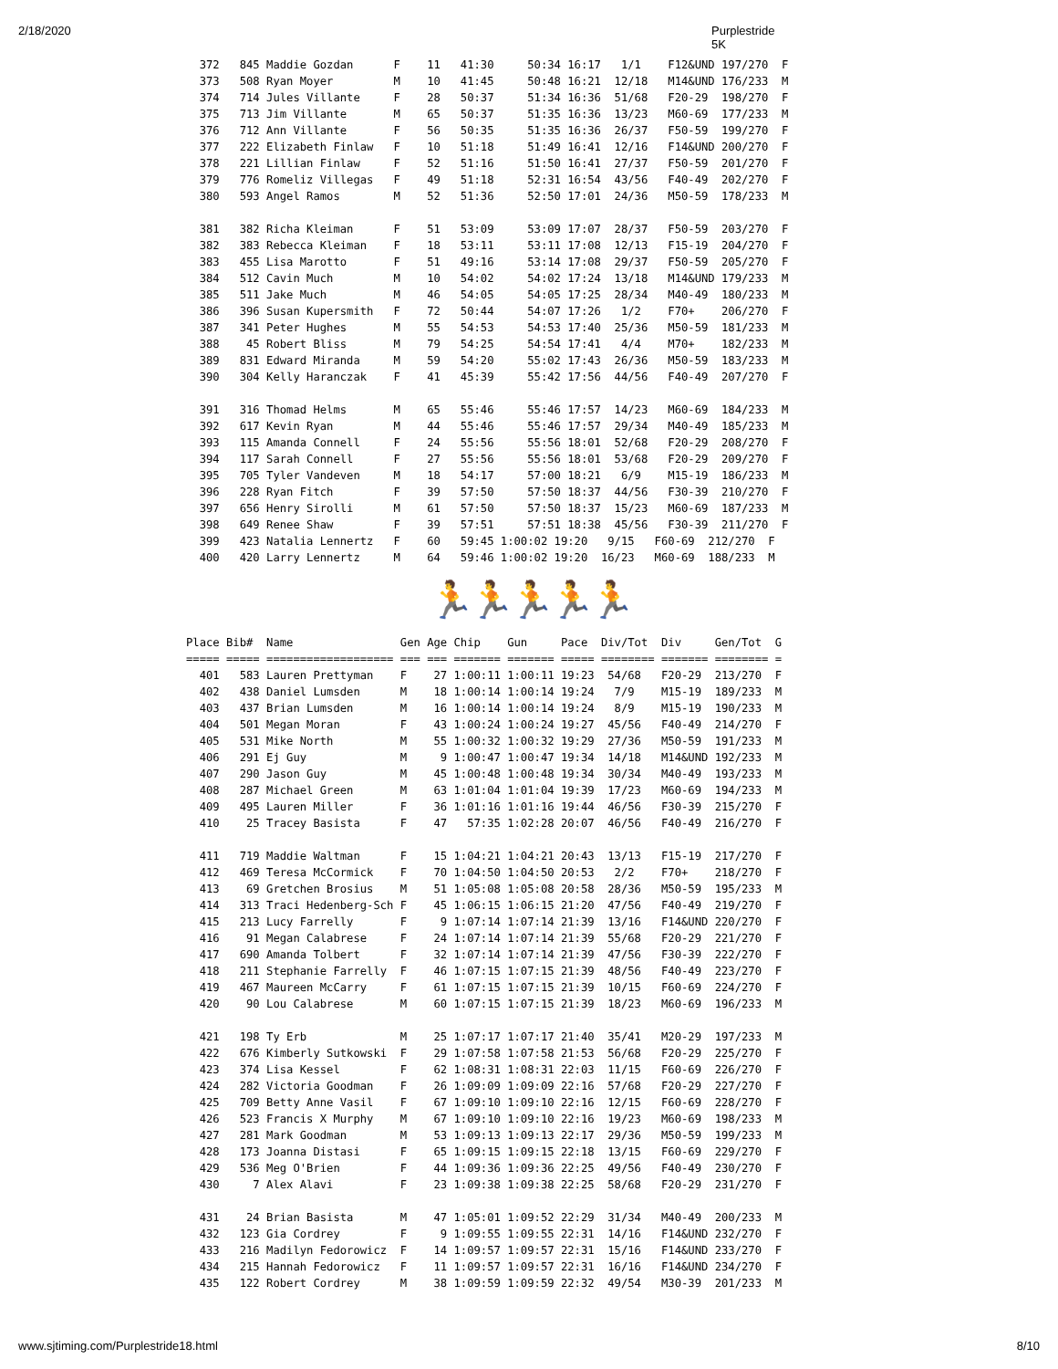2/18/2020 Purplestride 5K
  372   845 Maddie Gozdan      F    11   41:30     50:34 16:17   1/1    F12&UND 197/270  F
  373   508 Ryan Moyer         M    10   41:45     50:48 16:21  12/18   M14&UND 176/233  M
  374   714 Jules Villante     F    28   50:37     51:34 16:36  51/68   F20-29  198/270  F
  375   713 Jim Villante       M    65   50:37     51:35 16:36  13/23   M60-69  177/233  M
  376   712 Ann Villante       F    56   50:35     51:35 16:36  26/37   F50-59  199/270  F
  377   222 Elizabeth Finlaw   F    10   51:18     51:49 16:41  12/16   F14&UND 200/270  F
  378   221 Lillian Finlaw     F    52   51:16     51:50 16:41  27/37   F50-59  201/270  F
  379   776 Romeliz Villegas   F    49   51:18     52:31 16:54  43/56   F40-49  202/270  F
  380   593 Angel Ramos        M    52   51:36     52:50 17:01  24/36   M50-59  178/233  M

  381   382 Richa Kleiman      F    51   53:09     53:09 17:07  28/37   F50-59  203/270  F
  382   383 Rebecca Kleiman    F    18   53:11     53:11 17:08  12/13   F15-19  204/270  F
  383   455 Lisa Marotto       F    51   49:16     53:14 17:08  29/37   F50-59  205/270  F
  384   512 Cavin Much         M    10   54:02     54:02 17:24  13/18   M14&UND 179/233  M
  385   511 Jake Much          M    46   54:05     54:05 17:25  28/34   M40-49  180/233  M
  386   396 Susan Kupersmith   F    72   50:44     54:07 17:26   1/2    F70+    206/270  F
  387   341 Peter Hughes       M    55   54:53     54:53 17:40  25/36   M50-59  181/233  M
  388    45 Robert Bliss       M    79   54:25     54:54 17:41   4/4    M70+    182/233  M
  389   831 Edward Miranda     M    59   54:20     55:02 17:43  26/36   M50-59  183/233  M
  390   304 Kelly Haranczak    F    41   45:39     55:42 17:56  44/56   F40-49  207/270  F

  391   316 Thomad Helms       M    65   55:46     55:46 17:57  14/23   M60-69  184/233  M
  392   617 Kevin Ryan         M    44   55:46     55:46 17:57  29/34   M40-49  185/233  M
  393   115 Amanda Connell     F    24   55:56     55:56 18:01  52/68   F20-29  208/270  F
  394   117 Sarah Connell      F    27   55:56     55:56 18:01  53/68   F20-29  209/270  F
  395   705 Tyler Vandeven     M    18   54:17     57:00 18:21   6/9    M15-19  186/233  M
  396   228 Ryan Fitch         F    39   57:50     57:50 18:37  44/56   F30-39  210/270  F
  397   656 Henry Sirolli      M    61   57:50     57:50 18:37  15/23   M60-69  187/233  M
  398   649 Renee Shaw         F    39   57:51     57:51 18:38  45/56   F30-39  211/270  F
  399   423 Natalia Lennertz   F    60   59:45 1:00:02 19:20   9/15   F60-69  212/270  F
  400   420 Larry Lennertz     M    64   59:46 1:00:02 19:20  16/23   M60-69  188/233  M
🏃🏃🏃🏃🏃
Place Bib#  Name                Gen Age Chip    Gun     Pace  Div/Tot  Div     Gen/Tot  G
===== ===== =================== === === ======= ======= ===== ======== ======= ======== =
  401   583 Lauren Prettyman    F    27 1:00:11 1:00:11 19:23  54/68   F20-29  213/270  F
  402   438 Daniel Lumsden      M    18 1:00:14 1:00:14 19:24   7/9    M15-19  189/233  M
  403   437 Brian Lumsden       M    16 1:00:14 1:00:14 19:24   8/9    M15-19  190/233  M
  404   501 Megan Moran         F    43 1:00:24 1:00:24 19:27  45/56   F40-49  214/270  F
  405   531 Mike North          M    55 1:00:32 1:00:32 19:29  27/36   M50-59  191/233  M
  406   291 Ej Guy              M     9 1:00:47 1:00:47 19:34  14/18   M14&UND 192/233  M
  407   290 Jason Guy           M    45 1:00:48 1:00:48 19:34  30/34   M40-49  193/233  M
  408   287 Michael Green       M    63 1:01:04 1:01:04 19:39  17/23   M60-69  194/233  M
  409   495 Lauren Miller       F    36 1:01:16 1:01:16 19:44  46/56   F30-39  215/270  F
  410    25 Tracey Basista      F    47   57:35 1:02:28 20:07  46/56   F40-49  216/270  F

  411   719 Maddie Waltman      F    15 1:04:21 1:04:21 20:43  13/13   F15-19  217/270  F
  412   469 Teresa McCormick    F    70 1:04:50 1:04:50 20:53   2/2    F70+    218/270  F
  413    69 Gretchen Brosius    M    51 1:05:08 1:05:08 20:58  28/36   M50-59  195/233  M
  414   313 Traci Hedenberg-Sch F    45 1:06:15 1:06:15 21:20  47/56   F40-49  219/270  F
  415   213 Lucy Farrelly       F     9 1:07:14 1:07:14 21:39  13/16   F14&UND 220/270  F
  416    91 Megan Calabrese     F    24 1:07:14 1:07:14 21:39  55/68   F20-29  221/270  F
  417   690 Amanda Tolbert      F    32 1:07:14 1:07:14 21:39  47/56   F30-39  222/270  F
  418   211 Stephanie Farrelly  F    46 1:07:15 1:07:15 21:39  48/56   F40-49  223/270  F
  419   467 Maureen McCarry     F    61 1:07:15 1:07:15 21:39  10/15   F60-69  224/270  F
  420    90 Lou Calabrese       M    60 1:07:15 1:07:15 21:39  18/23   M60-69  196/233  M

  421   198 Ty Erb              M    25 1:07:17 1:07:17 21:40  35/41   M20-29  197/233  M
  422   676 Kimberly Sutkowski  F    29 1:07:58 1:07:58 21:53  56/68   F20-29  225/270  F
  423   374 Lisa Kessel         F    62 1:08:31 1:08:31 22:03  11/15   F60-69  226/270  F
  424   282 Victoria Goodman    F    26 1:09:09 1:09:09 22:16  57/68   F20-29  227/270  F
  425   709 Betty Anne Vasil    F    67 1:09:10 1:09:10 22:16  12/15   F60-69  228/270  F
  426   523 Francis X Murphy    M    67 1:09:10 1:09:10 22:16  19/23   M60-69  198/233  M
  427   281 Mark Goodman        M    53 1:09:13 1:09:13 22:17  29/36   M50-59  199/233  M
  428   173 Joanna Distasi      F    65 1:09:15 1:09:15 22:18  13/15   F60-69  229/270  F
  429   536 Meg O'Brien         F    44 1:09:36 1:09:36 22:25  49/56   F40-49  230/270  F
  430     7 Alex Alavi          F    23 1:09:38 1:09:38 22:25  58/68   F20-29  231/270  F

  431    24 Brian Basista       M    47 1:05:01 1:09:52 22:29  31/34   M40-49  200/233  M
  432   123 Gia Cordrey         F     9 1:09:55 1:09:55 22:31  14/16   F14&UND 232/270  F
  433   216 Madilyn Fedorowicz  F    14 1:09:57 1:09:57 22:31  15/16   F14&UND 233/270  F
  434   215 Hannah Fedorowicz   F    11 1:09:57 1:09:57 22:31  16/16   F14&UND 234/270  F
  435   122 Robert Cordrey      M    38 1:09:59 1:09:59 22:32  49/54   M30-39  201/233  M
www.sjtiming.com/Purplestride18.html 8/10